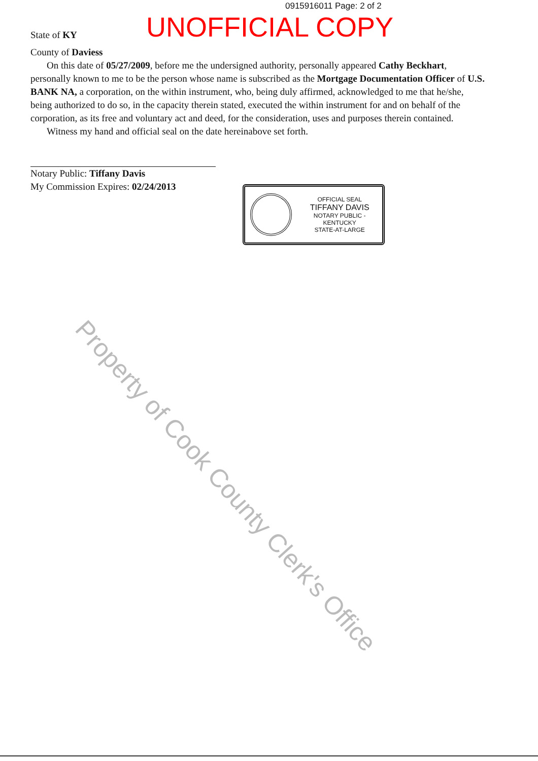0915916011 Page: 2 of 2
UNOFFICIAL COPY
State of KY
County of Daviess
On this date of 05/27/2009, before me the undersigned authority, personally appeared Cathy Beckhart, personally known to me to be the person whose name is subscribed as the Mortgage Documentation Officer of U.S. BANK NA, a corporation, on the within instrument, who, being duly affirmed, acknowledged to me that he/she, being authorized to do so, in the capacity therein stated, executed the within instrument for and on behalf of the corporation, as its free and voluntary act and deed, for the consideration, uses and purposes therein contained.
Witness my hand and official seal on the date hereinabove set forth.
Notary Public: Tiffany Davis
My Commission Expires: 02/24/2013
OFFICIAL SEAL
TIFFANY DAVIS
NOTARY PUBLIC - KENTUCKY
STATE-AT-LARGE
Property of Cook County Clerk's Office